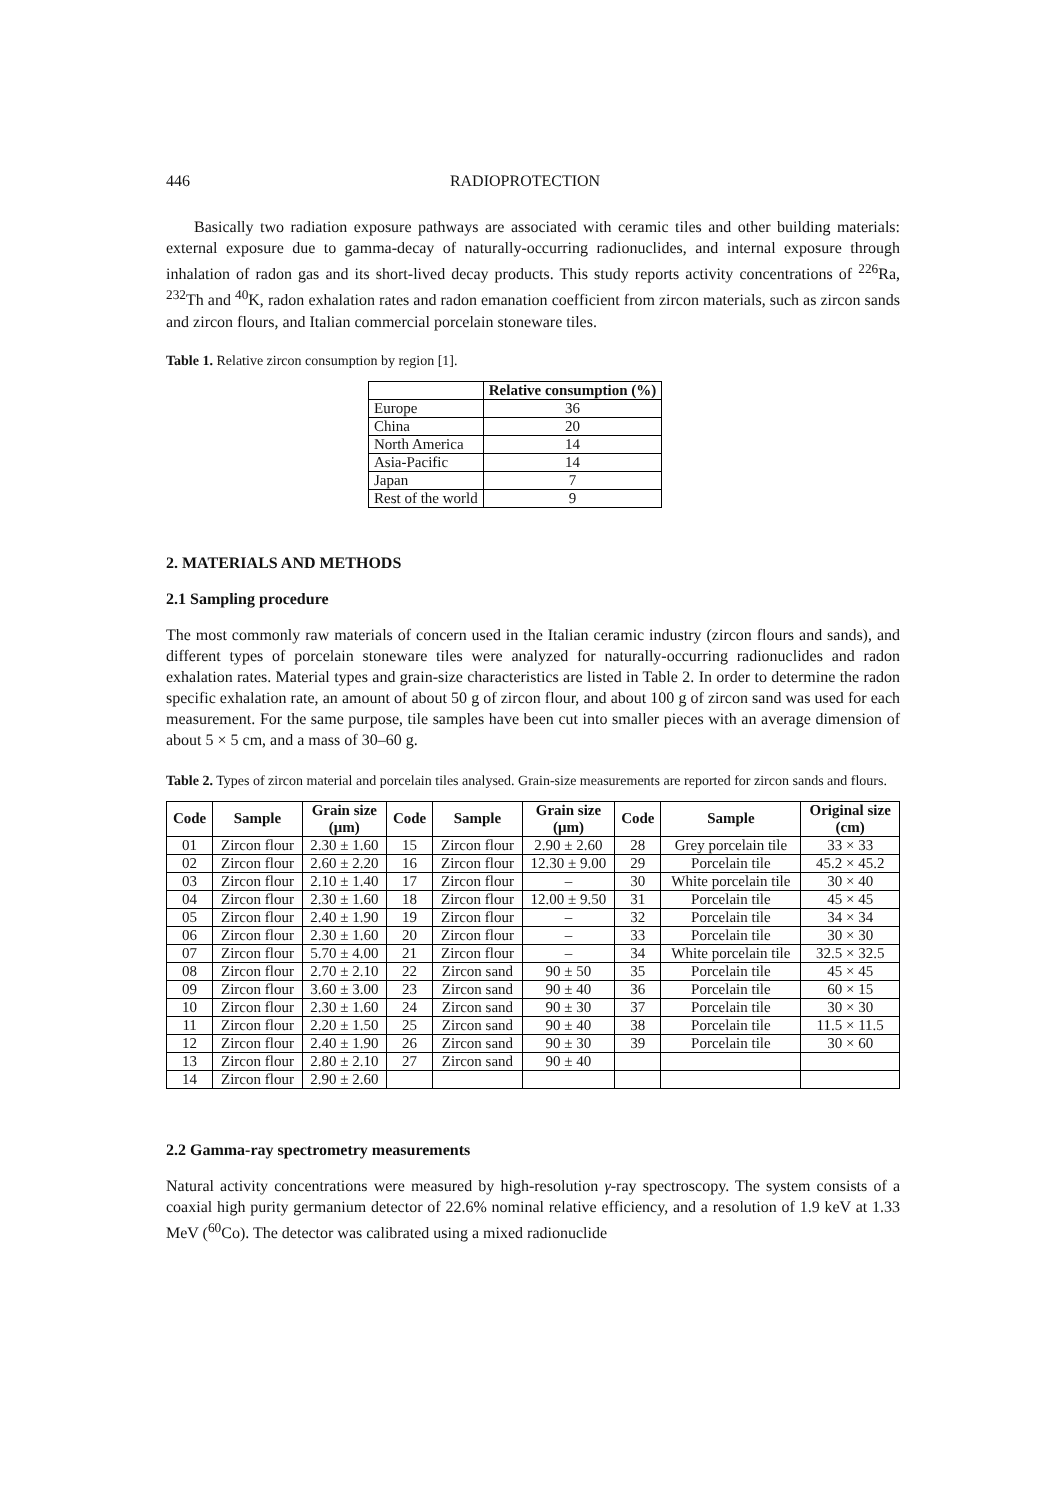446 RADIOPROTECTION
Basically two radiation exposure pathways are associated with ceramic tiles and other building materials: external exposure due to gamma-decay of naturally-occurring radionuclides, and internal exposure through inhalation of radon gas and its short-lived decay products. This study reports activity concentrations of <sup>226</sup>Ra, <sup>232</sup>Th and <sup>40</sup>K, radon exhalation rates and radon emanation coefficient from zircon materials, such as zircon sands and zircon flours, and Italian commercial porcelain stoneware tiles.
Table 1. Relative zircon consumption by region [1].
| | Relative consumption (%) |
| --- | --- |
| Europe | 36 |
| China | 20 |
| North America | 14 |
| Asia-Pacific | 14 |
| Japan | 7 |
| Rest of the world | 9 |
2. MATERIALS AND METHODS
2.1 Sampling procedure
The most commonly raw materials of concern used in the Italian ceramic industry (zircon flours and sands), and different types of porcelain stoneware tiles were analyzed for naturally-occurring radionuclides and radon exhalation rates. Material types and grain-size characteristics are listed in Table 2. In order to determine the radon specific exhalation rate, an amount of about 50 g of zircon flour, and about 100 g of zircon sand was used for each measurement. For the same purpose, tile samples have been cut into smaller pieces with an average dimension of about 5 × 5 cm, and a mass of 30–60 g.
Table 2. Types of zircon material and porcelain tiles analysed. Grain-size measurements are reported for zircon sands and flours.
| Code | Sample | Grain size (μm) | Code | Sample | Grain size (μm) | Code | Sample | Original size (cm) |
| --- | --- | --- | --- | --- | --- | --- | --- | --- |
| 01 | Zircon flour | 2.30 ± 1.60 | 15 | Zircon flour | 2.90 ± 2.60 | 28 | Grey porcelain tile | 33 × 33 |
| 02 | Zircon flour | 2.60 ± 2.20 | 16 | Zircon flour | 12.30 ± 9.00 | 29 | Porcelain tile | 45.2 × 45.2 |
| 03 | Zircon flour | 2.10 ± 1.40 | 17 | Zircon flour | – | 30 | White porcelain tile | 30 × 40 |
| 04 | Zircon flour | 2.30 ± 1.60 | 18 | Zircon flour | 12.00 ± 9.50 | 31 | Porcelain tile | 45 × 45 |
| 05 | Zircon flour | 2.40 ± 1.90 | 19 | Zircon flour | – | 32 | Porcelain tile | 34 × 34 |
| 06 | Zircon flour | 2.30 ± 1.60 | 20 | Zircon flour | – | 33 | Porcelain tile | 30 × 30 |
| 07 | Zircon flour | 5.70 ± 4.00 | 21 | Zircon flour | – | 34 | White porcelain tile | 32.5 × 32.5 |
| 08 | Zircon flour | 2.70 ± 2.10 | 22 | Zircon sand | 90 ± 50 | 35 | Porcelain tile | 45 × 45 |
| 09 | Zircon flour | 3.60 ± 3.00 | 23 | Zircon sand | 90 ± 40 | 36 | Porcelain tile | 60 × 15 |
| 10 | Zircon flour | 2.30 ± 1.60 | 24 | Zircon sand | 90 ± 30 | 37 | Porcelain tile | 30 × 30 |
| 11 | Zircon flour | 2.20 ± 1.50 | 25 | Zircon sand | 90 ± 40 | 38 | Porcelain tile | 11.5 × 11.5 |
| 12 | Zircon flour | 2.40 ± 1.90 | 26 | Zircon sand | 90 ± 30 | 39 | Porcelain tile | 30 × 60 |
| 13 | Zircon flour | 2.80 ± 2.10 | 27 | Zircon sand | 90 ± 40 | | | |
| 14 | Zircon flour | 2.90 ± 2.60 | | | | | | |
2.2 Gamma-ray spectrometry measurements
Natural activity concentrations were measured by high-resolution γ-ray spectroscopy. The system consists of a coaxial high purity germanium detector of 22.6% nominal relative efficiency, and a resolution of 1.9 keV at 1.33 MeV (<sup>60</sup>Co). The detector was calibrated using a mixed radionuclide